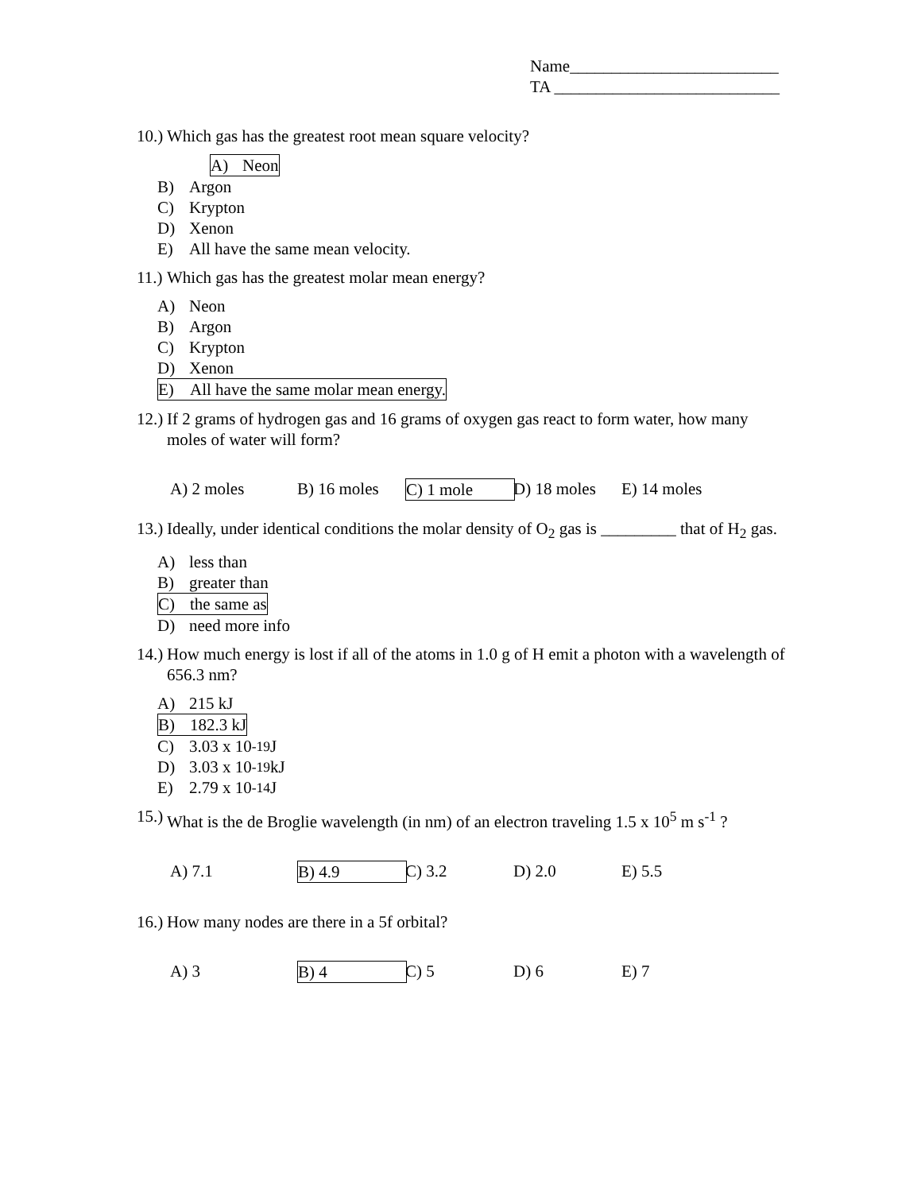Name_________________________
TA ___________________________
10.) Which gas has the greatest root mean square velocity?
A) Neon
B) Argon
C) Krypton
D) Xenon
E) All have the same mean velocity.
11.) Which gas has the greatest molar mean energy?
A) Neon
B) Argon
C) Krypton
D) Xenon
E) All have the same molar mean energy.
12.) If 2 grams of hydrogen gas and 16 grams of oxygen gas react to form water, how many moles of water will form?
A) 2 moles B) 16 moles C) 1 mole D) 18 moles E) 14 moles
13.) Ideally, under identical conditions the molar density of O<sub>2</sub> gas is _________ that of H<sub>2</sub> gas.
A) less than
B) greater than
C) the same as
D) need more info
14.) How much energy is lost if all of the atoms in 1.0 g of H emit a photon with a wavelength of 656.3 nm?
A) 215 kJ
B) 182.3 kJ
C) 3.03 x 10<sup>-19</sup> J
D) 3.03 x 10<sup>-19</sup> kJ
E) 2.79 x 10<sup>-14</sup> J
15.) What is the de Broglie wavelength (in nm) of an electron traveling 1.5 x 10<sup>5</sup> m s<sup>-1</sup> ?
A) 7.1 B) 4.9 C) 3.2 D) 2.0 E) 5.5
16.) How many nodes are there in a 5f orbital?
A) 3 B) 4 C) 5 D) 6 E) 7